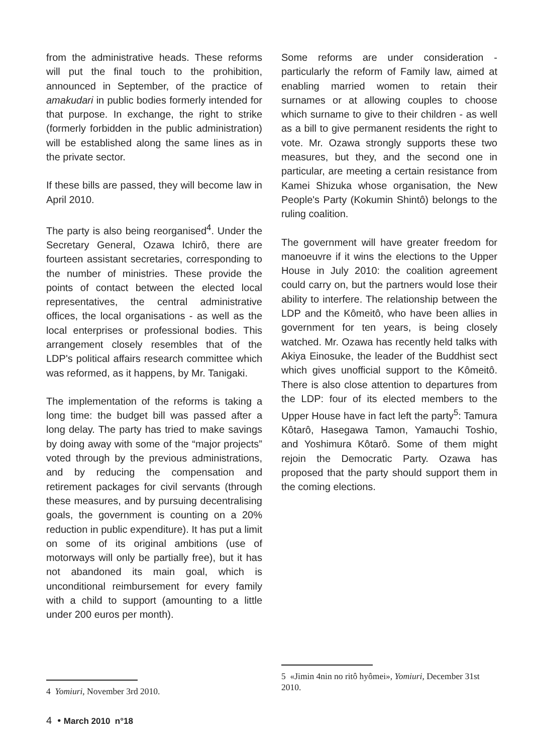from the administrative heads. These reforms will put the final touch to the prohibition, announced in September, of the practice of amakudari in public bodies formerly intended for that purpose. In exchange, the right to strike (formerly forbidden in the public administration) will be established along the same lines as in the private sector.
If these bills are passed, they will become law in April 2010.
The party is also being reorganised<sup>4</sup>. Under the Secretary General, Ozawa Ichirô, there are fourteen assistant secretaries, corresponding to the number of ministries. These provide the points of contact between the elected local representatives, the central administrative offices, the local organisations - as well as the local enterprises or professional bodies. This arrangement closely resembles that of the LDP's political affairs research committee which was reformed, as it happens, by Mr. Tanigaki.
The implementation of the reforms is taking a long time: the budget bill was passed after a long delay. The party has tried to make savings by doing away with some of the “major projects” voted through by the previous administrations, and by reducing the compensation and retirement packages for civil servants (through these measures, and by pursuing decentralising goals, the government is counting on a 20% reduction in public expenditure). It has put a limit on some of its original ambitions (use of motorways will only be partially free), but it has not abandoned its main goal, which is unconditional reimbursement for every family with a child to support (amounting to a little under 200 euros per month).
Some reforms are under consideration - particularly the reform of Family law, aimed at enabling married women to retain their surnames or at allowing couples to choose which surname to give to their children - as well as a bill to give permanent residents the right to vote. Mr. Ozawa strongly supports these two measures, but they, and the second one in particular, are meeting a certain resistance from Kamei Shizuka whose organisation, the New People's Party (Kokumin Shintô) belongs to the ruling coalition.
The government will have greater freedom for manoeuvre if it wins the elections to the Upper House in July 2010: the coalition agreement could carry on, but the partners would lose their ability to interfere. The relationship between the LDP and the Kômeitô, who have been allies in government for ten years, is being closely watched. Mr. Ozawa has recently held talks with Akiya Einosuke, the leader of the Buddhist sect which gives unofficial support to the Kômeitô. There is also close attention to departures from the LDP: four of its elected members to the Upper House have in fact left the party<sup>5</sup>: Tamura Kôtarô, Hasegawa Tamon, Yamauchi Toshio, and Yoshimura Kôtarô. Some of them might rejoin the Democratic Party. Ozawa has proposed that the party should support them in the coming elections.
4 Yomiuri, November 3rd 2010.
5 «Jimin 4nin no ritô hyômei», Yomiuri, December 31st 2010.
4 • March 2010 n°18